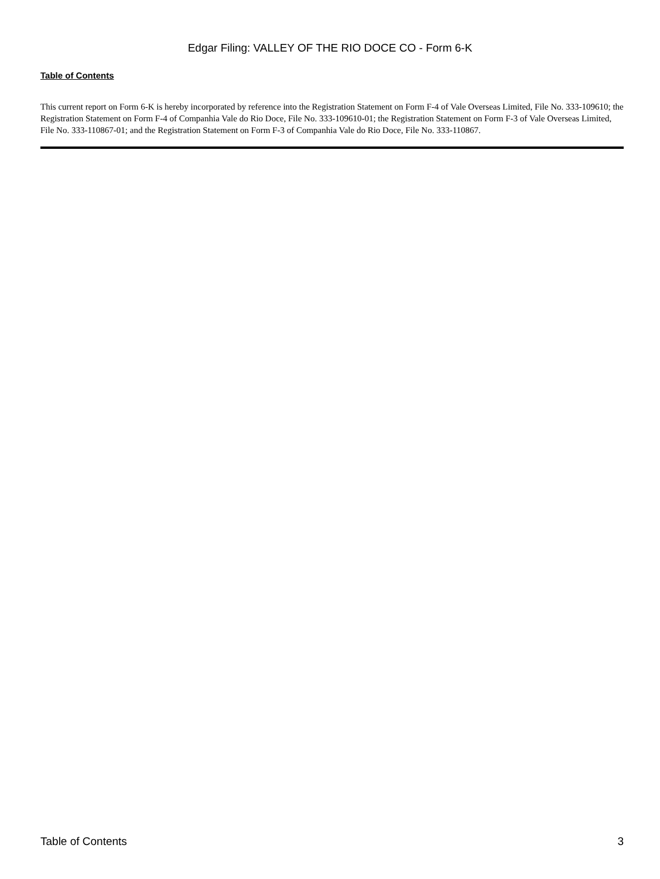Edgar Filing: VALLEY OF THE RIO DOCE CO - Form 6-K
Table of Contents
This current report on Form 6-K is hereby incorporated by reference into the Registration Statement on Form F-4 of Vale Overseas Limited, File No. 333-109610; the Registration Statement on Form F-4 of Companhia Vale do Rio Doce, File No. 333-109610-01; the Registration Statement on Form F-3 of Vale Overseas Limited, File No. 333-110867-01; and the Registration Statement on Form F-3 of Companhia Vale do Rio Doce, File No. 333-110867.
Table of Contents 3